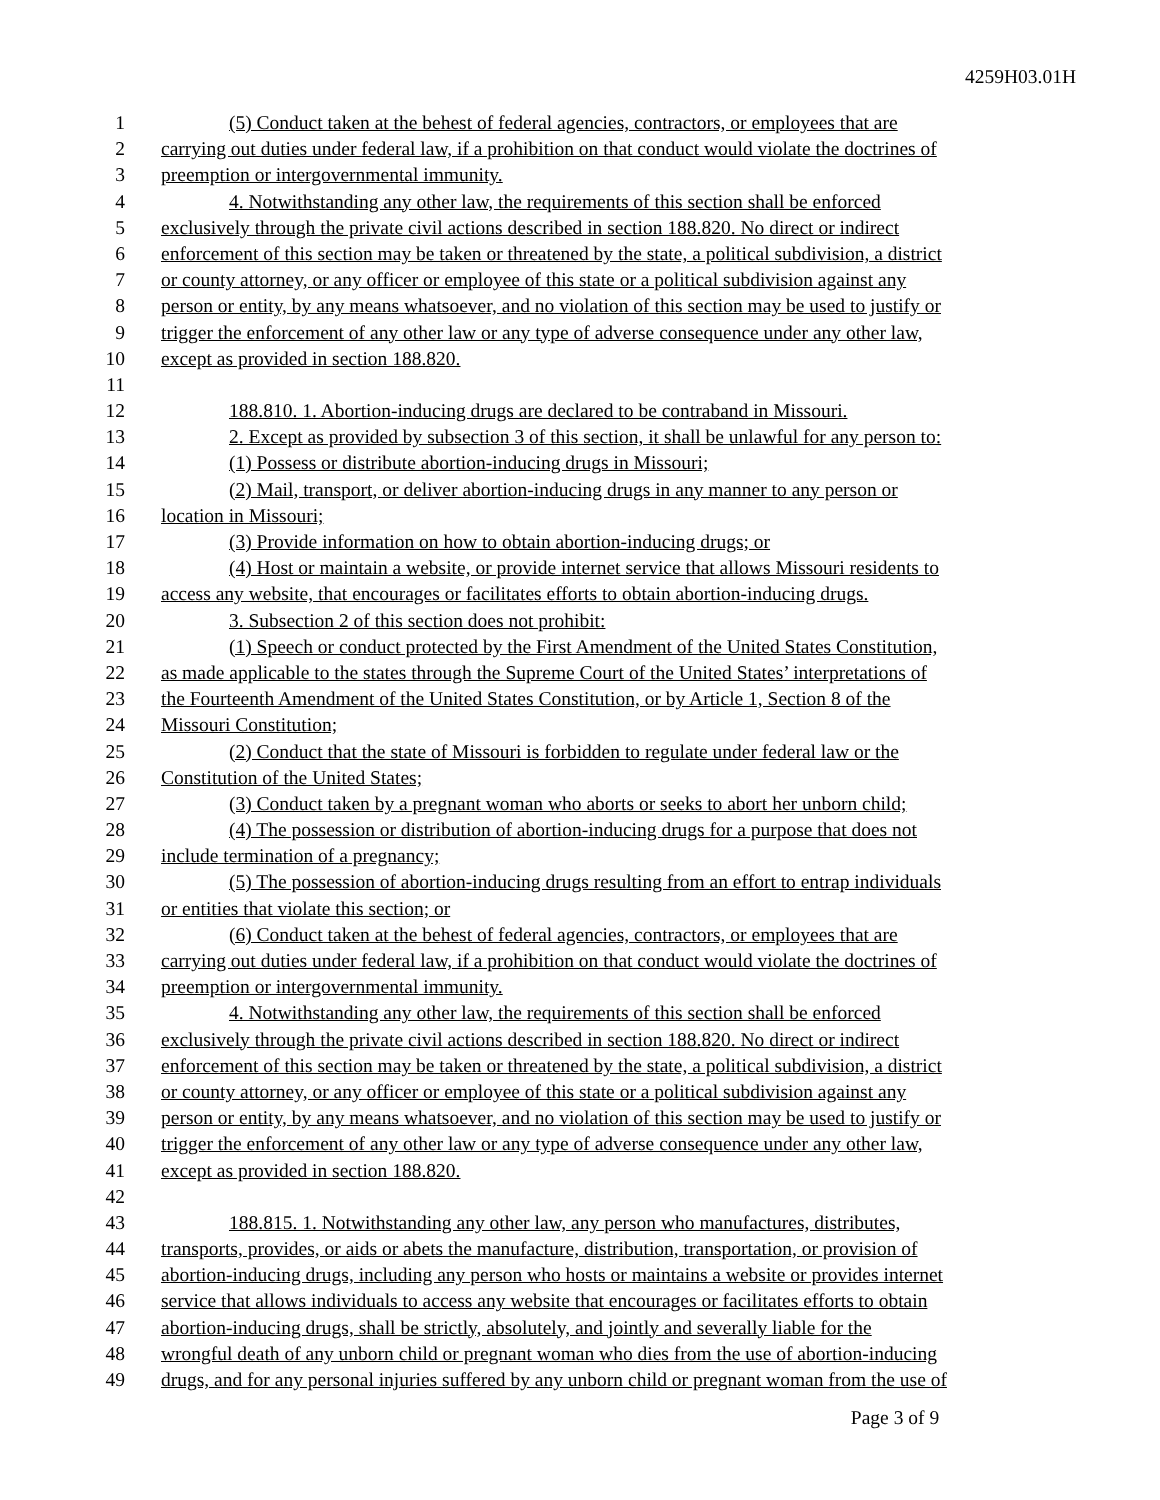4259H03.01H
1 (5) Conduct taken at the behest of federal agencies, contractors, or employees that are
2 carrying out duties under federal law, if a prohibition on that conduct would violate the doctrines of
3 preemption or intergovernmental immunity.
4 4. Notwithstanding any other law, the requirements of this section shall be enforced
5 exclusively through the private civil actions described in section 188.820. No direct or indirect
6 enforcement of this section may be taken or threatened by the state, a political subdivision, a district
7 or county attorney, or any officer or employee of this state or a political subdivision against any
8 person or entity, by any means whatsoever, and no violation of this section may be used to justify or
9 trigger the enforcement of any other law or any type of adverse consequence under any other law,
10 except as provided in section 188.820.
11
12 188.810. 1. Abortion-inducing drugs are declared to be contraband in Missouri.
13 2. Except as provided by subsection 3 of this section, it shall be unlawful for any person to:
14 (1) Possess or distribute abortion-inducing drugs in Missouri;
15 (2) Mail, transport, or deliver abortion-inducing drugs in any manner to any person or
16 location in Missouri;
17 (3) Provide information on how to obtain abortion-inducing drugs; or
18 (4) Host or maintain a website, or provide internet service that allows Missouri residents to
19 access any website, that encourages or facilitates efforts to obtain abortion-inducing drugs.
20 3. Subsection 2 of this section does not prohibit:
21 (1) Speech or conduct protected by the First Amendment of the United States Constitution,
22 as made applicable to the states through the Supreme Court of the United States’ interpretations of
23 the Fourteenth Amendment of the United States Constitution, or by Article 1, Section 8 of the
24 Missouri Constitution;
25 (2) Conduct that the state of Missouri is forbidden to regulate under federal law or the
26 Constitution of the United States;
27 (3) Conduct taken by a pregnant woman who aborts or seeks to abort her unborn child;
28 (4) The possession or distribution of abortion-inducing drugs for a purpose that does not
29 include termination of a pregnancy;
30 (5) The possession of abortion-inducing drugs resulting from an effort to entrap individuals
31 or entities that violate this section; or
32 (6) Conduct taken at the behest of federal agencies, contractors, or employees that are
33 carrying out duties under federal law, if a prohibition on that conduct would violate the doctrines of
34 preemption or intergovernmental immunity.
35 4. Notwithstanding any other law, the requirements of this section shall be enforced
36 exclusively through the private civil actions described in section 188.820. No direct or indirect
37 enforcement of this section may be taken or threatened by the state, a political subdivision, a district
38 or county attorney, or any officer or employee of this state or a political subdivision against any
39 person or entity, by any means whatsoever, and no violation of this section may be used to justify or
40 trigger the enforcement of any other law or any type of adverse consequence under any other law,
41 except as provided in section 188.820.
42
43 188.815. 1. Notwithstanding any other law, any person who manufactures, distributes,
44 transports, provides, or aids or abets the manufacture, distribution, transportation, or provision of
45 abortion-inducing drugs, including any person who hosts or maintains a website or provides internet
46 service that allows individuals to access any website that encourages or facilitates efforts to obtain
47 abortion-inducing drugs, shall be strictly, absolutely, and jointly and severally liable for the
48 wrongful death of any unborn child or pregnant woman who dies from the use of abortion-inducing
49 drugs, and for any personal injuries suffered by any unborn child or pregnant woman from the use of
Page 3 of 9